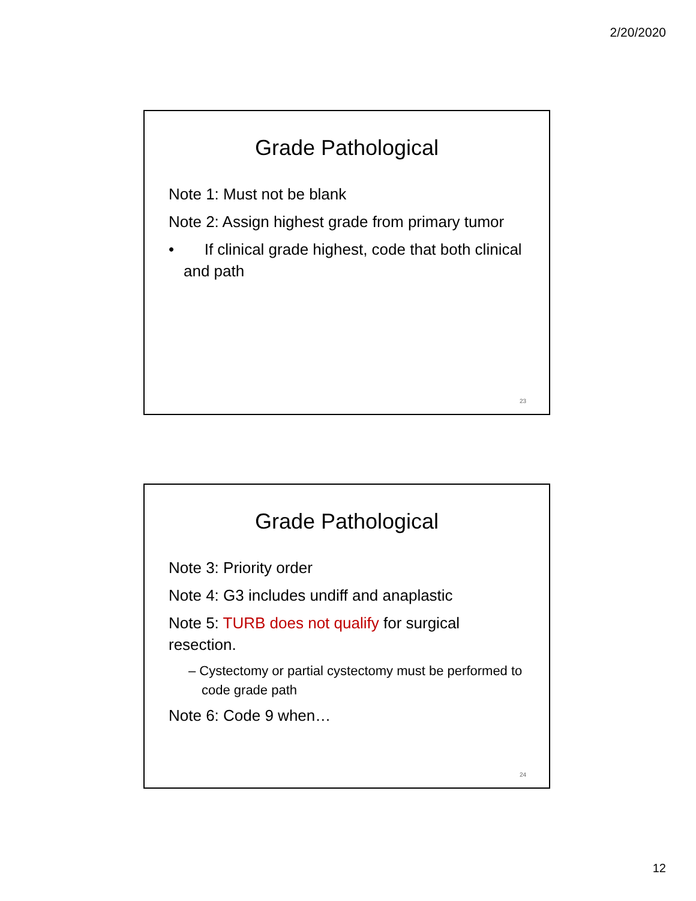2/20/2020
Grade Pathological
Note 1: Must not be blank
Note 2: Assign highest grade from primary tumor
• If clinical grade highest, code that both clinical and path
23
Grade Pathological
Note 3: Priority order
Note 4: G3 includes undiff and anaplastic
Note 5: TURB does not qualify for surgical resection.
– Cystectomy or partial cystectomy must be performed to code grade path
Note 6: Code 9 when…
24
12